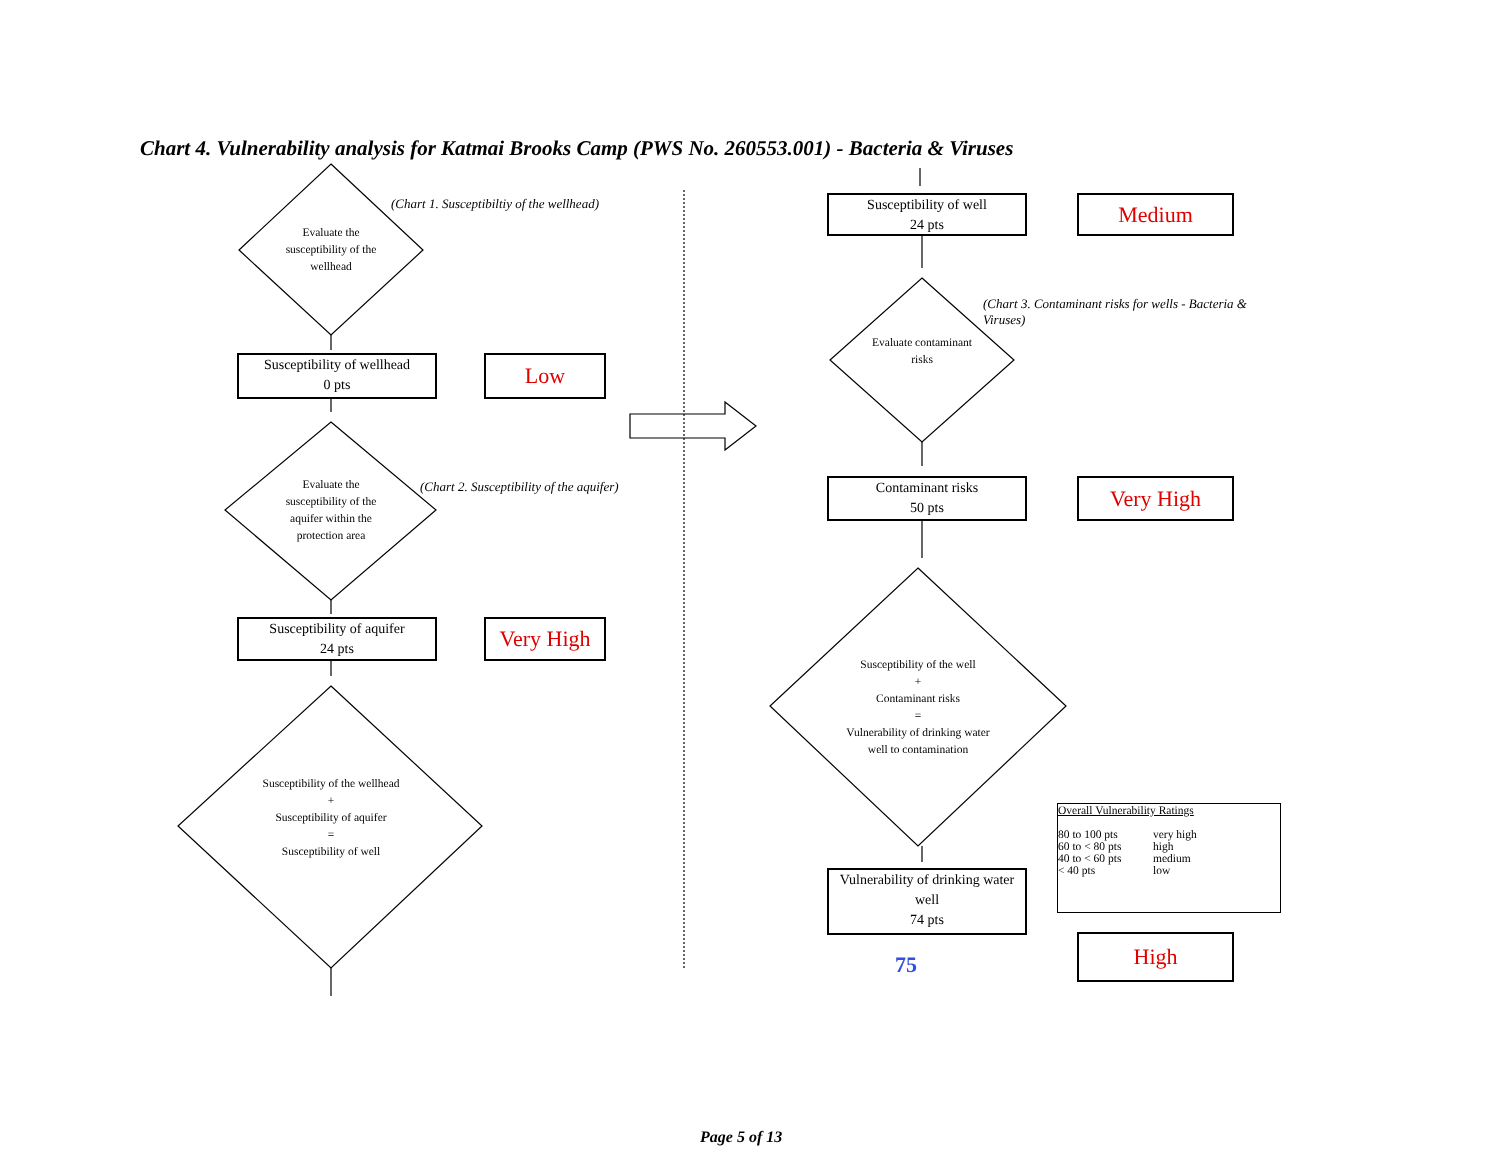Chart 4. Vulnerability analysis for Katmai Brooks Camp (PWS No. 260553.001) - Bacteria & Viruses
Evaluate the susceptibility of the wellhead
(Chart 1. Susceptibiltiy of the wellhead)
Susceptibility of wellhead
0 pts
Low
Evaluate the susceptibility of the aquifer within the protection area
(Chart 2. Susceptibility of the aquifer)
Susceptibility of aquifer
24 pts
Very High
Susceptibility of the wellhead
+
Susceptibility of aquifer
=
Susceptibility of well
Susceptibility of well
24 pts
Medium
(Chart 3. Contaminant risks for wells - Bacteria & Viruses)
Evaluate contaminant risks
Contaminant risks
50 pts
Very High
Susceptibility of the well
+
Contaminant risks
=
Vulnerability of drinking water well to contamination
Vulnerability of drinking water well
74 pts
75
High
Overall Vulnerability Ratings
| 80 to 100 pts | very high |
| 60 to < 80 pts | high |
| 40 to < 60 pts | medium |
| < 40 pts | low |
Page 5 of 13